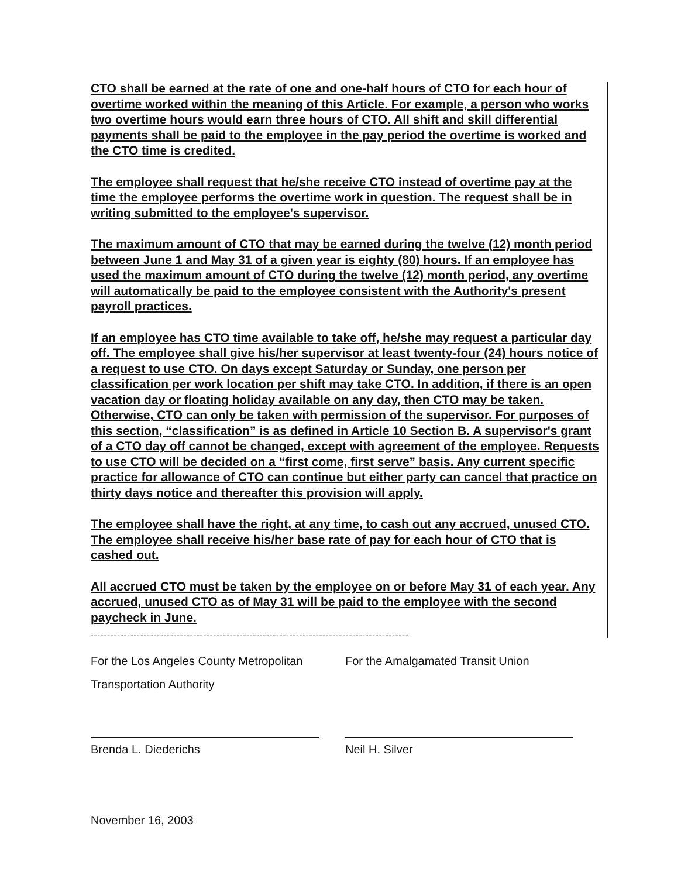CTO shall be earned at the rate of one and one-half hours of CTO for each hour of overtime worked within the meaning of this Article. For example, a person who works two overtime hours would earn three hours of CTO. All shift and skill differential payments shall be paid to the employee in the pay period the overtime is worked and the CTO time is credited.
The employee shall request that he/she receive CTO instead of overtime pay at the time the employee performs the overtime work in question. The request shall be in writing submitted to the employee's supervisor.
The maximum amount of CTO that may be earned during the twelve (12) month period between June 1 and May 31 of a given year is eighty (80) hours. If an employee has used the maximum amount of CTO during the twelve (12) month period, any overtime will automatically be paid to the employee consistent with the Authority's present payroll practices.
If an employee has CTO time available to take off, he/she may request a particular day off. The employee shall give his/her supervisor at least twenty-four (24) hours notice of a request to use CTO. On days except Saturday or Sunday, one person per classification per work location per shift may take CTO. In addition, if there is an open vacation day or floating holiday available on any day, then CTO may be taken. Otherwise, CTO can only be taken with permission of the supervisor. For purposes of this section, “classification” is as defined in Article 10 Section B. A supervisor's grant of a CTO day off cannot be changed, except with agreement of the employee. Requests to use CTO will be decided on a “first come, first serve” basis. Any current specific practice for allowance of CTO can continue but either party can cancel that practice on thirty days notice and thereafter this provision will apply.
The employee shall have the right, at any time, to cash out any accrued, unused CTO. The employee shall receive his/her base rate of pay for each hour of CTO that is cashed out.
All accrued CTO must be taken by the employee on or before May 31 of each year. Any accrued, unused CTO as of May 31 will be paid to the employee with the second paycheck in June.
------------------------------------------------------------------------------------------------
For the Los Angeles County Metropolitan
Transportation Authority
Brenda L. Diederichs
For the Amalgamated Transit Union
Neil H. Silver
November 16, 2003